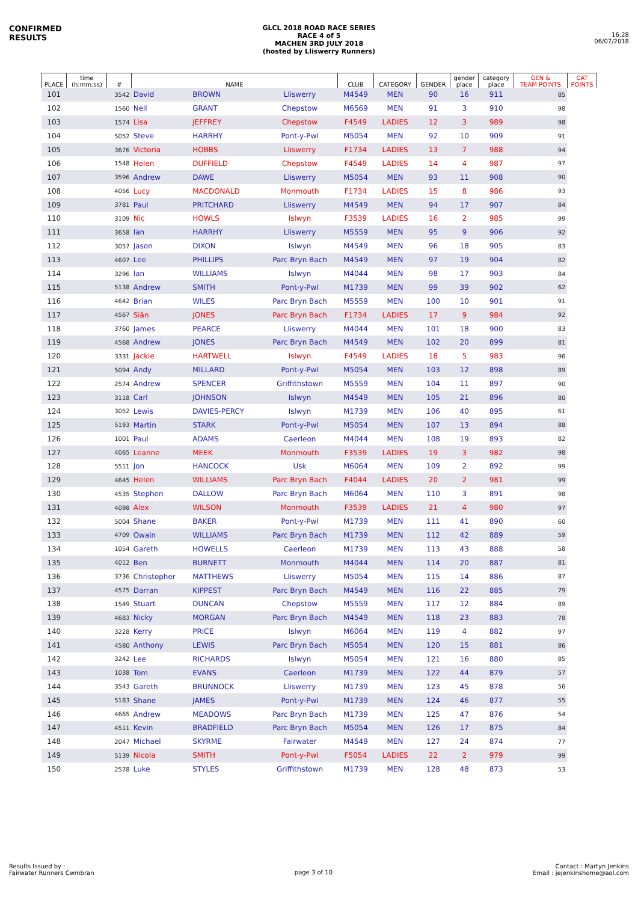CONFIRMED RESULTS
GLCL 2018 ROAD RACE SERIES
RACE 4 of 5
MACHEN 3RD JULY 2018
(hosted by Lliswerry Runners)
16:28
06/07/2018
| PLACE | time (h:mm:ss) | # | NAME | | | CLUB | CATEGORY | GENDER | gender place | category place | GEN & TEAM POINTS | CAT POINTS |
| --- | --- | --- | --- | --- | --- | --- | --- | --- | --- | --- | --- | --- |
| 101 | | 3542 | David | BROWN | Lliswerry | M4549 | MEN | 90 | 16 | 911 | 85 | |
| 102 | | 1560 | Neil | GRANT | Chepstow | M6569 | MEN | 91 | 3 | 910 | 98 | |
| 103 | | 1574 | Lisa | JEFFREY | Chepstow | F4549 | LADIES | 12 | 3 | 989 | 98 | |
| 104 | | 5052 | Steve | HARRHY | Pont-y-Pwl | M5054 | MEN | 92 | 10 | 909 | 91 | |
| 105 | | 3676 | Victoria | HOBBS | Lliswerry | F1734 | LADIES | 13 | 7 | 988 | 94 | |
| 106 | | 1548 | Helen | DUFFIELD | Chepstow | F4549 | LADIES | 14 | 4 | 987 | 97 | |
| 107 | | 3596 | Andrew | DAWE | Lliswerry | M5054 | MEN | 93 | 11 | 908 | 90 | |
| 108 | | 4056 | Lucy | MACDONALD | Monmouth | F1734 | LADIES | 15 | 8 | 986 | 93 | |
| 109 | | 3781 | Paul | PRITCHARD | Lliswerry | M4549 | MEN | 94 | 17 | 907 | 84 | |
| 110 | | 3109 | Nic | HOWLS | Islwyn | F3539 | LADIES | 16 | 2 | 985 | 99 | |
| 111 | | 3658 | Ian | HARRHY | Lliswerry | M5559 | MEN | 95 | 9 | 906 | 92 | |
| 112 | | 3057 | Jason | DIXON | Islwyn | M4549 | MEN | 96 | 18 | 905 | 83 | |
| 113 | | 4607 | Lee | PHILLIPS | Parc Bryn Bach | M4549 | MEN | 97 | 19 | 904 | 82 | |
| 114 | | 3296 | Ian | WILLIAMS | Islwyn | M4044 | MEN | 98 | 17 | 903 | 84 | |
| 115 | | 5138 | Andrew | SMITH | Pont-y-Pwl | M1739 | MEN | 99 | 39 | 902 | 62 | |
| 116 | | 4642 | Brian | WILES | Parc Bryn Bach | M5559 | MEN | 100 | 10 | 901 | 91 | |
| 117 | | 4567 | Siân | JONES | Parc Bryn Bach | F1734 | LADIES | 17 | 9 | 984 | 92 | |
| 118 | | 3760 | James | PEARCE | Lliswerry | M4044 | MEN | 101 | 18 | 900 | 83 | |
| 119 | | 4568 | Andrew | JONES | Parc Bryn Bach | M4549 | MEN | 102 | 20 | 899 | 81 | |
| 120 | | 3331 | Jackie | HARTWELL | Islwyn | F4549 | LADIES | 18 | 5 | 983 | 96 | |
| 121 | | 5094 | Andy | MILLARD | Pont-y-Pwl | M5054 | MEN | 103 | 12 | 898 | 89 | |
| 122 | | 2574 | Andrew | SPENCER | Griffithstown | M5559 | MEN | 104 | 11 | 897 | 90 | |
| 123 | | 3118 | Carl | JOHNSON | Islwyn | M4549 | MEN | 105 | 21 | 896 | 80 | |
| 124 | | 3052 | Lewis | DAVIES-PERCY | Islwyn | M1739 | MEN | 106 | 40 | 895 | 61 | |
| 125 | | 5193 | Martin | STARK | Pont-y-Pwl | M5054 | MEN | 107 | 13 | 894 | 88 | |
| 126 | | 1001 | Paul | ADAMS | Caerleon | M4044 | MEN | 108 | 19 | 893 | 82 | |
| 127 | | 4065 | Leanne | MEEK | Monmouth | F3539 | LADIES | 19 | 3 | 982 | 98 | |
| 128 | | 5511 | Jon | HANCOCK | Usk | M6064 | MEN | 109 | 2 | 892 | 99 | |
| 129 | | 4645 | Helen | WILLIAMS | Parc Bryn Bach | F4044 | LADIES | 20 | 2 | 981 | 99 | |
| 130 | | 4535 | Stephen | DALLOW | Parc Bryn Bach | M6064 | MEN | 110 | 3 | 891 | 98 | |
| 131 | | 4098 | Alex | WILSON | Monmouth | F3539 | LADIES | 21 | 4 | 980 | 97 | |
| 132 | | 5004 | Shane | BAKER | Pont-y-Pwl | M1739 | MEN | 111 | 41 | 890 | 60 | |
| 133 | | 4709 | Owain | WILLIAMS | Parc Bryn Bach | M1739 | MEN | 112 | 42 | 889 | 59 | |
| 134 | | 1054 | Gareth | HOWELLS | Caerleon | M1739 | MEN | 113 | 43 | 888 | 58 | |
| 135 | | 4012 | Ben | BURNETT | Monmouth | M4044 | MEN | 114 | 20 | 887 | 81 | |
| 136 | | 3736 | Christopher | MATTHEWS | Lliswerry | M5054 | MEN | 115 | 14 | 886 | 87 | |
| 137 | | 4575 | Darran | KIPPEST | Parc Bryn Bach | M4549 | MEN | 116 | 22 | 885 | 79 | |
| 138 | | 1549 | Stuart | DUNCAN | Chepstow | M5559 | MEN | 117 | 12 | 884 | 89 | |
| 139 | | 4683 | Nicky | MORGAN | Parc Bryn Bach | M4549 | MEN | 118 | 23 | 883 | 78 | |
| 140 | | 3228 | Kerry | PRICE | Islwyn | M6064 | MEN | 119 | 4 | 882 | 97 | |
| 141 | | 4580 | Anthony | LEWIS | Parc Bryn Bach | M5054 | MEN | 120 | 15 | 881 | 86 | |
| 142 | | 3242 | Lee | RICHARDS | Islwyn | M5054 | MEN | 121 | 16 | 880 | 85 | |
| 143 | | 1038 | Tom | EVANS | Caerleon | M1739 | MEN | 122 | 44 | 879 | 57 | |
| 144 | | 3543 | Gareth | BRUNNOCK | Lliswerry | M1739 | MEN | 123 | 45 | 878 | 56 | |
| 145 | | 5183 | Shane | JAMES | Pont-y-Pwl | M1739 | MEN | 124 | 46 | 877 | 55 | |
| 146 | | 4665 | Andrew | MEADOWS | Parc Bryn Bach | M1739 | MEN | 125 | 47 | 876 | 54 | |
| 147 | | 4511 | Kevin | BRADFIELD | Parc Bryn Bach | M5054 | MEN | 126 | 17 | 875 | 84 | |
| 148 | | 2047 | Michael | SKYRME | Fairwater | M4549 | MEN | 127 | 24 | 874 | 77 | |
| 149 | | 5139 | Nicola | SMITH | Pont-y-Pwl | F5054 | LADIES | 22 | 2 | 979 | 99 | |
| 150 | | 2578 | Luke | STYLES | Griffithstown | M1739 | MEN | 128 | 48 | 873 | 53 | |
Results Issued by :
Fairwater Runners Cwmbran
page 3 of 10
Contact : Martyn Jenkins
Email : jejenkinshome@aol.com